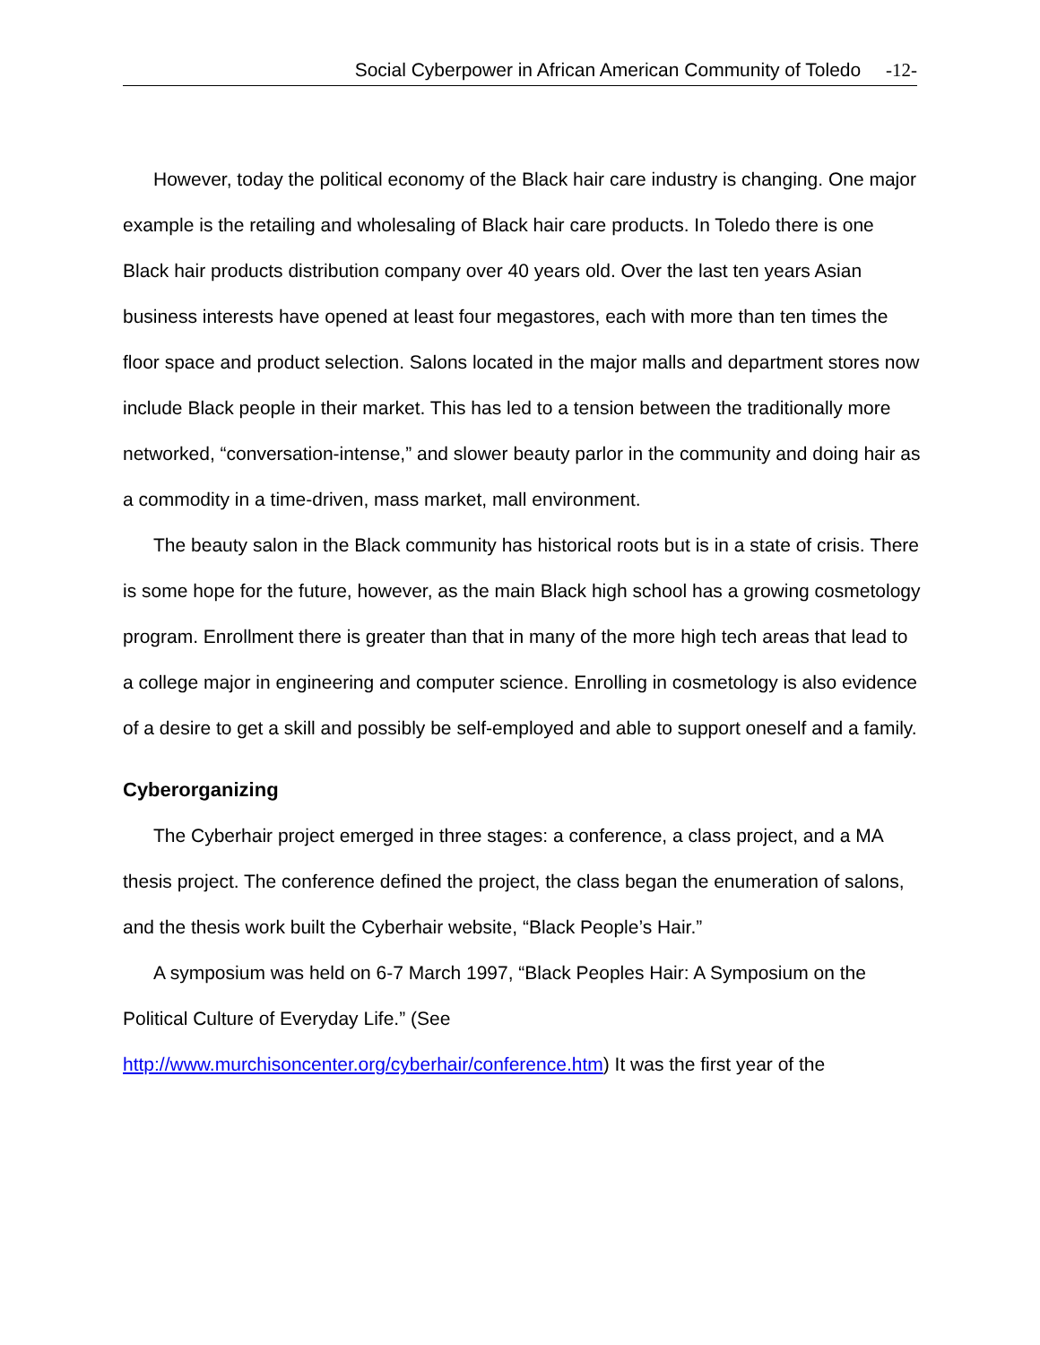Social Cyberpower in African American Community of Toledo -12-
However, today the political economy of the Black hair care industry is changing. One major example is the retailing and wholesaling of Black hair care products. In Toledo there is one Black hair products distribution company over 40 years old. Over the last ten years Asian business interests have opened at least four megastores, each with more than ten times the floor space and product selection. Salons located in the major malls and department stores now include Black people in their market. This has led to a tension between the traditionally more networked, “conversation-intense,” and slower beauty parlor in the community and doing hair as a commodity in a time-driven, mass market, mall environment.
The beauty salon in the Black community has historical roots but is in a state of crisis. There is some hope for the future, however, as the main Black high school has a growing cosmetology program. Enrollment there is greater than that in many of the more high tech areas that lead to a college major in engineering and computer science. Enrolling in cosmetology is also evidence of a desire to get a skill and possibly be self-employed and able to support oneself and a family.
Cyberorganizing
The Cyberhair project emerged in three stages: a conference, a class project, and a MA thesis project. The conference defined the project, the class began the enumeration of salons, and the thesis work built the Cyberhair website, “Black People’s Hair.”
A symposium was held on 6-7 March 1997, “Black Peoples Hair: A Symposium on the Political Culture of Everyday Life.” (See
http://www.murchisoncenter.org/cyberhair/conference.htm) It was the first year of the